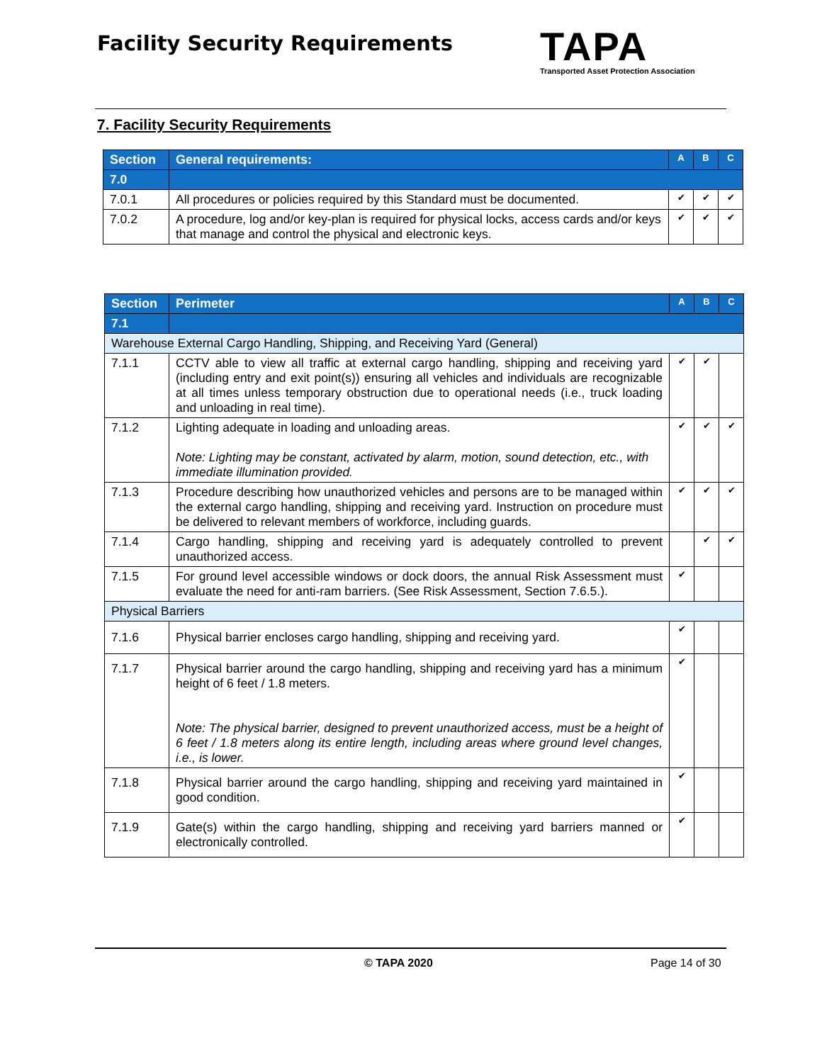Facility Security Requirements
TAPA
Transported Asset Protection Association
7. Facility Security Requirements
| Section | General requirements: | A | B | C |
| --- | --- | --- | --- | --- |
| 7.0 | | | | |
| 7.0.1 | All procedures or policies required by this Standard must be documented. | ✔ | ✔ | ✔ |
| 7.0.2 | A procedure, log and/or key-plan is required for physical locks, access cards and/or keys that manage and control the physical and electronic keys. | ✔ | ✔ | ✔ |
| Section | Perimeter | A | B | C |
| --- | --- | --- | --- | --- |
| 7.1 | | | | |
| Warehouse External Cargo Handling, Shipping, and Receiving Yard (General) | | | | |
| 7.1.1 | CCTV able to view all traffic at external cargo handling, shipping and receiving yard (including entry and exit point(s)) ensuring all vehicles and individuals are recognizable at all times unless temporary obstruction due to operational needs (i.e., truck loading and unloading in real time). | ✔ | ✔ | |
| 7.1.2 | Lighting adequate in loading and unloading areas. Note: Lighting may be constant, activated by alarm, motion, sound detection, etc., with immediate illumination provided. | ✔ | ✔ | ✔ |
| 7.1.3 | Procedure describing how unauthorized vehicles and persons are to be managed within the external cargo handling, shipping and receiving yard. Instruction on procedure must be delivered to relevant members of workforce, including guards. | ✔ | ✔ | ✔ |
| 7.1.4 | Cargo handling, shipping and receiving yard is adequately controlled to prevent unauthorized access. | | ✔ | ✔ |
| 7.1.5 | For ground level accessible windows or dock doors, the annual Risk Assessment must evaluate the need for anti-ram barriers. (See Risk Assessment, Section 7.6.5.). | ✔ | | |
| Physical Barriers | | | | |
| 7.1.6 | Physical barrier encloses cargo handling, shipping and receiving yard. | ✔ | | |
| 7.1.7 | Physical barrier around the cargo handling, shipping and receiving yard has a minimum height of 6 feet / 1.8 meters. Note: The physical barrier, designed to prevent unauthorized access, must be a height of 6 feet / 1.8 meters along its entire length, including areas where ground level changes, i.e., is lower. | ✔ | | |
| 7.1.8 | Physical barrier around the cargo handling, shipping and receiving yard maintained in good condition. | ✔ | | |
| 7.1.9 | Gate(s) within the cargo handling, shipping and receiving yard barriers manned or electronically controlled. | ✔ | | |
© TAPA 2020 Page 14 of 30